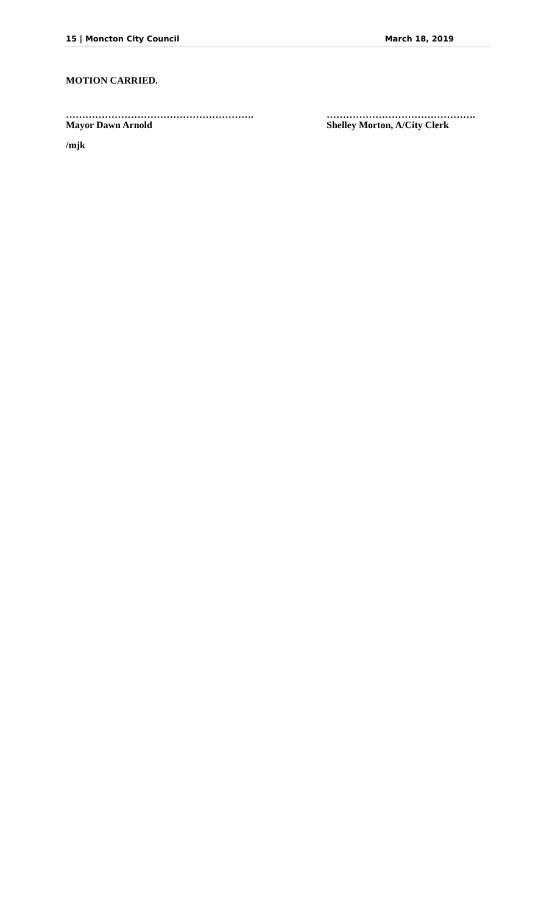15 | Moncton City Council March 18, 2019
MOTION CARRIED.
………………………………………………….
Mayor Dawn Arnold
……………………………………….
Shelley Morton, A/City Clerk
/mjk